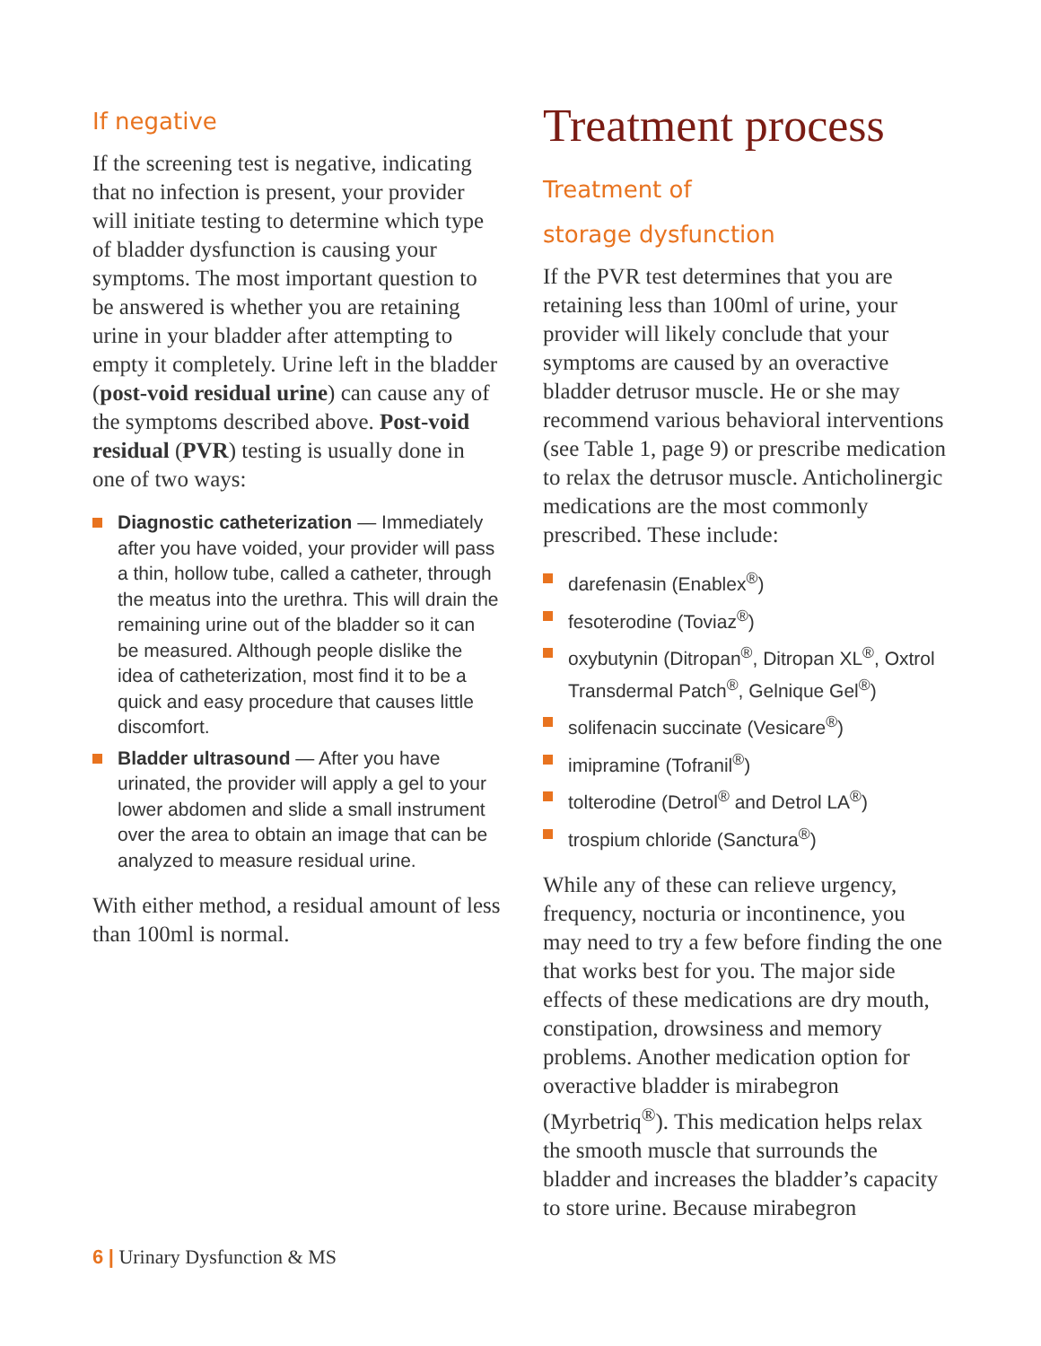If negative
If the screening test is negative, indicating that no infection is present, your provider will initiate testing to determine which type of bladder dysfunction is causing your symptoms. The most important question to be answered is whether you are retaining urine in your bladder after attempting to empty it completely. Urine left in the bladder (post-void residual urine) can cause any of the symptoms described above. Post-void residual (PVR) testing is usually done in one of two ways:
Diagnostic catheterization — Immediately after you have voided, your provider will pass a thin, hollow tube, called a catheter, through the meatus into the urethra. This will drain the remaining urine out of the bladder so it can be measured. Although people dislike the idea of catheterization, most find it to be a quick and easy procedure that causes little discomfort.
Bladder ultrasound — After you have urinated, the provider will apply a gel to your lower abdomen and slide a small instrument over the area to obtain an image that can be analyzed to measure residual urine.
With either method, a residual amount of less than 100ml is normal.
Treatment process
Treatment of
storage dysfunction
If the PVR test determines that you are retaining less than 100ml of urine, your provider will likely conclude that your symptoms are caused by an overactive bladder detrusor muscle. He or she may recommend various behavioral interventions (see Table 1, page 9) or prescribe medication to relax the detrusor muscle. Anticholinergic medications are the most commonly prescribed. These include:
darefenasin (Enablex<sup>®</sup>)
fesoterodine (Toviaz<sup>®</sup>)
oxybutynin (Ditropan<sup>®</sup>, Ditropan XL<sup>®</sup>, Oxtrol Transdermal Patch<sup>®</sup>, Gelnique Gel<sup>®</sup>)
solifenacin succinate (Vesicare<sup>®</sup>)
imipramine (Tofranil<sup>®</sup>)
tolterodine (Detrol<sup>®</sup> and Detrol LA<sup>®</sup>)
trospium chloride (Sanctura<sup>®</sup>)
While any of these can relieve urgency, frequency, nocturia or incontinence, you may need to try a few before finding the one that works best for you. The major side effects of these medications are dry mouth, constipation, drowsiness and memory problems. Another medication option for overactive bladder is mirabegron (Myrbetriq<sup>®</sup>). This medication helps relax the smooth muscle that surrounds the bladder and increases the bladder’s capacity to store urine. Because mirabegron
6 | Urinary Dysfunction & MS